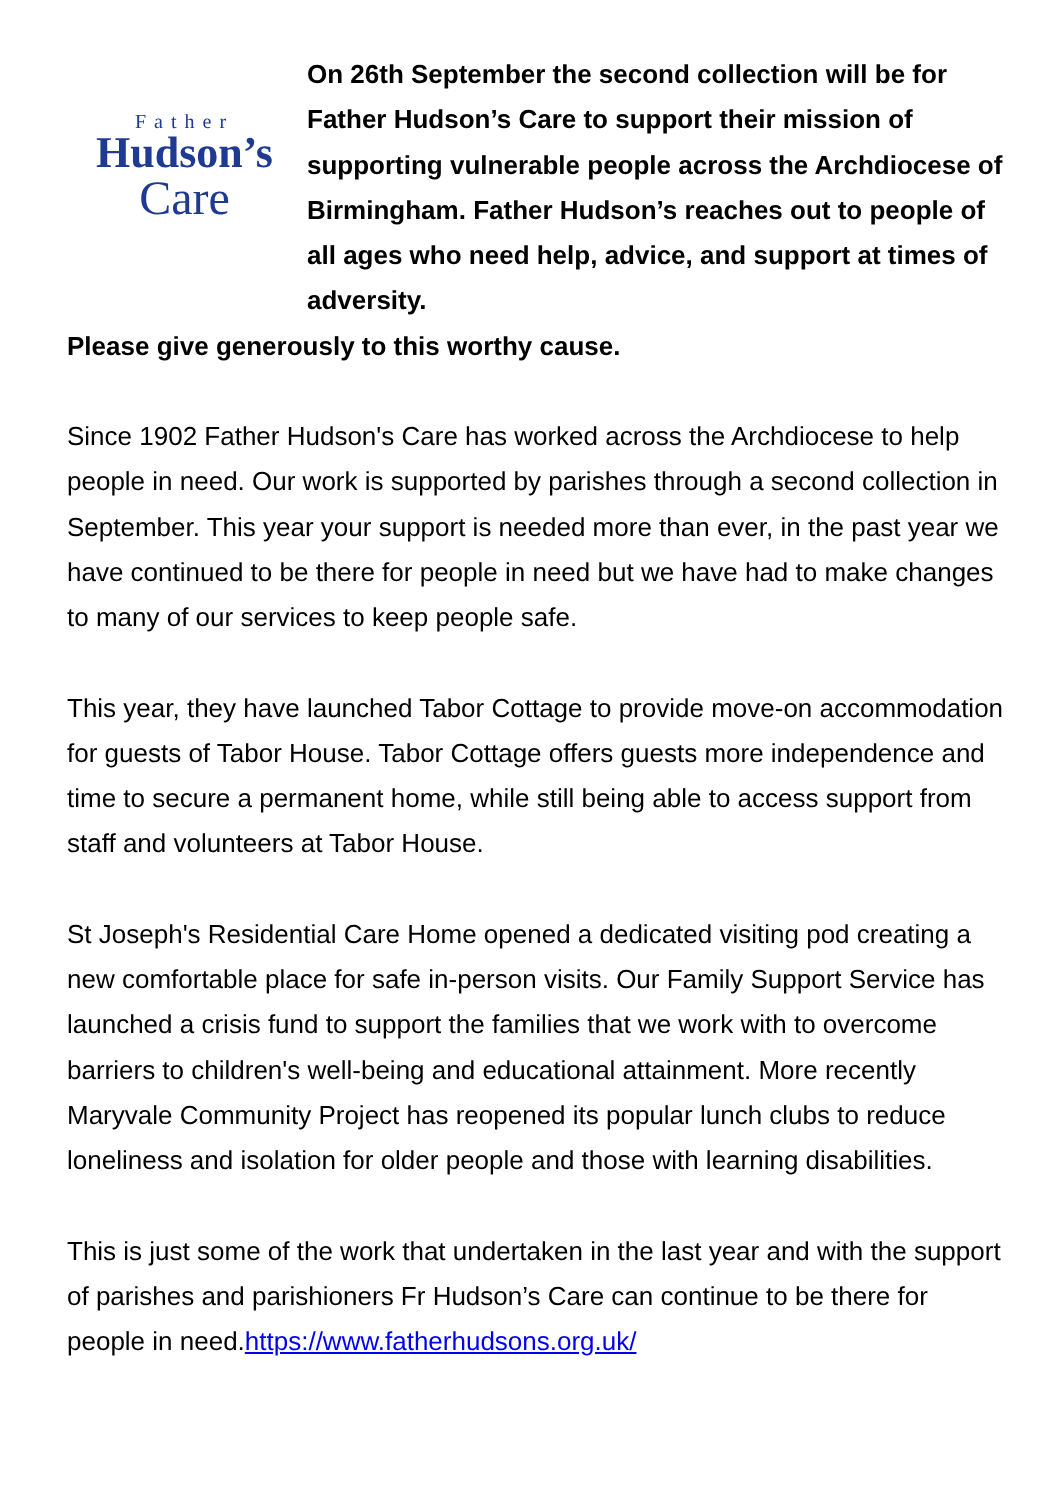Father
Hudson’s
Care
On 26th September the second collection will be for Father Hudson’s Care to support their mission of supporting vulnerable people across the Archdiocese of Birmingham. Father Hudson’s reaches out to people of all ages who need help, advice, and support at times of adversity.
Please give generously to this worthy cause.
Since 1902 Father Hudson's Care has worked across the Archdiocese to help people in need. Our work is supported by parishes through a second collection in September. This year your support is needed more than ever, in the past year we have continued to be there for people in need but we have had to make changes to many of our services to keep people safe.
This year, they have launched Tabor Cottage to provide move-on accommodation for guests of Tabor House. Tabor Cottage offers guests more independence and time to secure a permanent home, while still being able to access support from staff and volunteers at Tabor House.
St Joseph's Residential Care Home opened a dedicated visiting pod creating a new comfortable place for safe in-person visits. Our Family Support Service has launched a crisis fund to support the families that we work with to overcome barriers to children's well-being and educational attainment. More recently Maryvale Community Project has reopened its popular lunch clubs to reduce loneliness and isolation for older people and those with learning disabilities.
This is just some of the work that undertaken in the last year and with the support of parishes and parishioners Fr Hudson’s Care can continue to be there for people in need.https://www.fatherhudsons.org.uk/